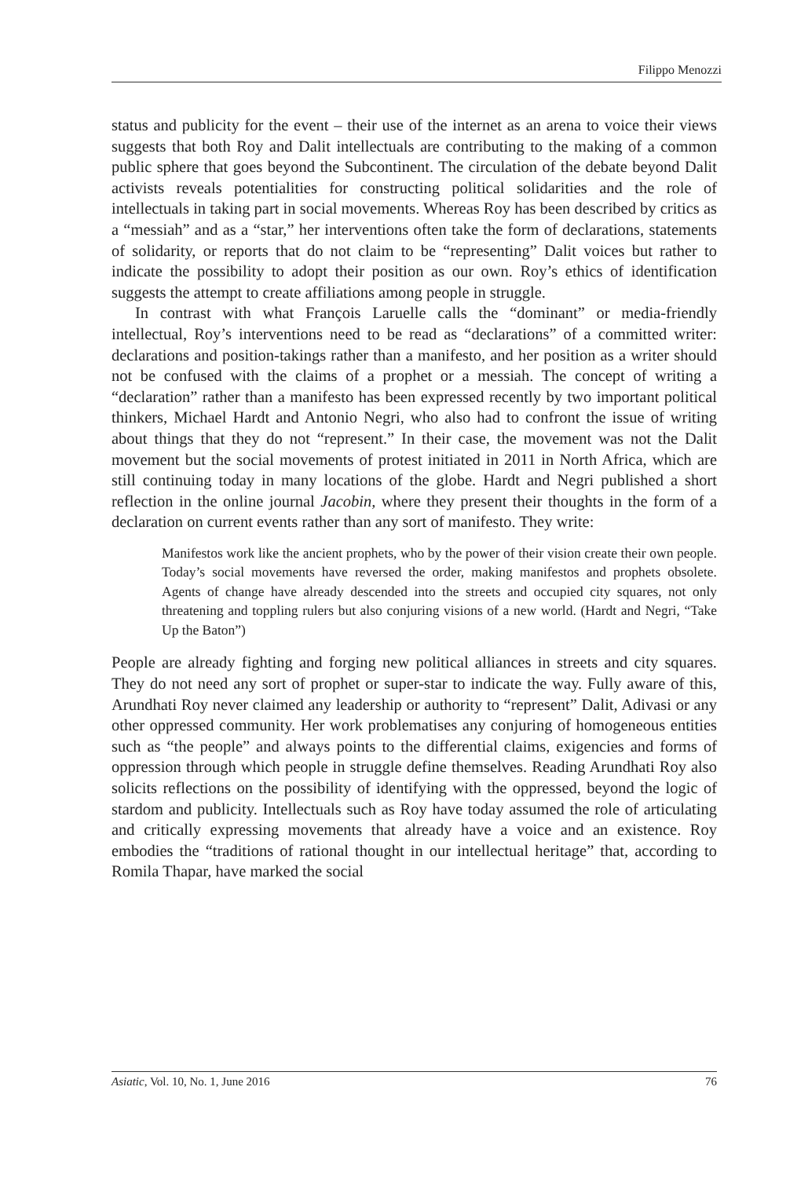Filippo Menozzi
status and publicity for the event – their use of the internet as an arena to voice their views suggests that both Roy and Dalit intellectuals are contributing to the making of a common public sphere that goes beyond the Subcontinent. The circulation of the debate beyond Dalit activists reveals potentialities for constructing political solidarities and the role of intellectuals in taking part in social movements. Whereas Roy has been described by critics as a “messiah” and as a “star,” her interventions often take the form of declarations, statements of solidarity, or reports that do not claim to be “representing” Dalit voices but rather to indicate the possibility to adopt their position as our own. Roy’s ethics of identification suggests the attempt to create affiliations among people in struggle.
In contrast with what François Laruelle calls the “dominant” or media-friendly intellectual, Roy’s interventions need to be read as “declarations” of a committed writer: declarations and position-takings rather than a manifesto, and her position as a writer should not be confused with the claims of a prophet or a messiah. The concept of writing a “declaration” rather than a manifesto has been expressed recently by two important political thinkers, Michael Hardt and Antonio Negri, who also had to confront the issue of writing about things that they do not “represent.” In their case, the movement was not the Dalit movement but the social movements of protest initiated in 2011 in North Africa, which are still continuing today in many locations of the globe. Hardt and Negri published a short reflection in the online journal Jacobin, where they present their thoughts in the form of a declaration on current events rather than any sort of manifesto. They write:
Manifestos work like the ancient prophets, who by the power of their vision create their own people. Today’s social movements have reversed the order, making manifestos and prophets obsolete. Agents of change have already descended into the streets and occupied city squares, not only threatening and toppling rulers but also conjuring visions of a new world. (Hardt and Negri, “Take Up the Baton”)
People are already fighting and forging new political alliances in streets and city squares. They do not need any sort of prophet or super-star to indicate the way. Fully aware of this, Arundhati Roy never claimed any leadership or authority to “represent” Dalit, Adivasi or any other oppressed community. Her work problematises any conjuring of homogeneous entities such as “the people” and always points to the differential claims, exigencies and forms of oppression through which people in struggle define themselves. Reading Arundhati Roy also solicits reflections on the possibility of identifying with the oppressed, beyond the logic of stardom and publicity. Intellectuals such as Roy have today assumed the role of articulating and critically expressing movements that already have a voice and an existence. Roy embodies the “traditions of rational thought in our intellectual heritage” that, according to Romila Thapar, have marked the social
Asiatic, Vol. 10, No. 1, June 2016 76